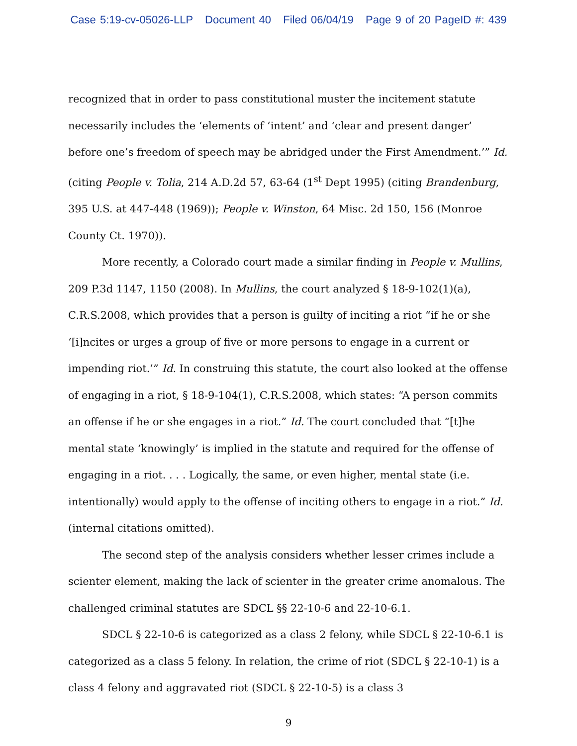Case 5:19-cv-05026-LLP Document 40 Filed 06/04/19 Page 9 of 20 PageID #: 439
recognized that in order to pass constitutional muster the incitement statute necessarily includes the ‘elements of ‘intent’ and ‘clear and present danger’ before one’s freedom of speech may be abridged under the First Amendment.’” Id. (citing People v. Tolia, 214 A.D.2d 57, 63-64 (1<sup>st</sup> Dept 1995) (citing Brandenburg, 395 U.S. at 447-448 (1969)); People v. Winston, 64 Misc. 2d 150, 156 (Monroe County Ct. 1970)).
More recently, a Colorado court made a similar finding in People v. Mullins, 209 P.3d 1147, 1150 (2008). In Mullins, the court analyzed § 18-9-102(1)(a), C.R.S.2008, which provides that a person is guilty of inciting a riot “if he or she ‘[i]ncites or urges a group of five or more persons to engage in a current or impending riot.’” Id. In construing this statute, the court also looked at the offense of engaging in a riot, § 18-9-104(1), C.R.S.2008, which states: “A person commits an offense if he or she engages in a riot.” Id. The court concluded that “[t]he mental state ‘knowingly’ is implied in the statute and required for the offense of engaging in a riot. . . . Logically, the same, or even higher, mental state (i.e. intentionally) would apply to the offense of inciting others to engage in a riot.” Id. (internal citations omitted).
The second step of the analysis considers whether lesser crimes include a scienter element, making the lack of scienter in the greater crime anomalous. The challenged criminal statutes are SDCL §§ 22-10-6 and 22-10-6.1.
SDCL § 22-10-6 is categorized as a class 2 felony, while SDCL § 22-10-6.1 is categorized as a class 5 felony. In relation, the crime of riot (SDCL § 22-10-1) is a class 4 felony and aggravated riot (SDCL § 22-10-5) is a class 3
9